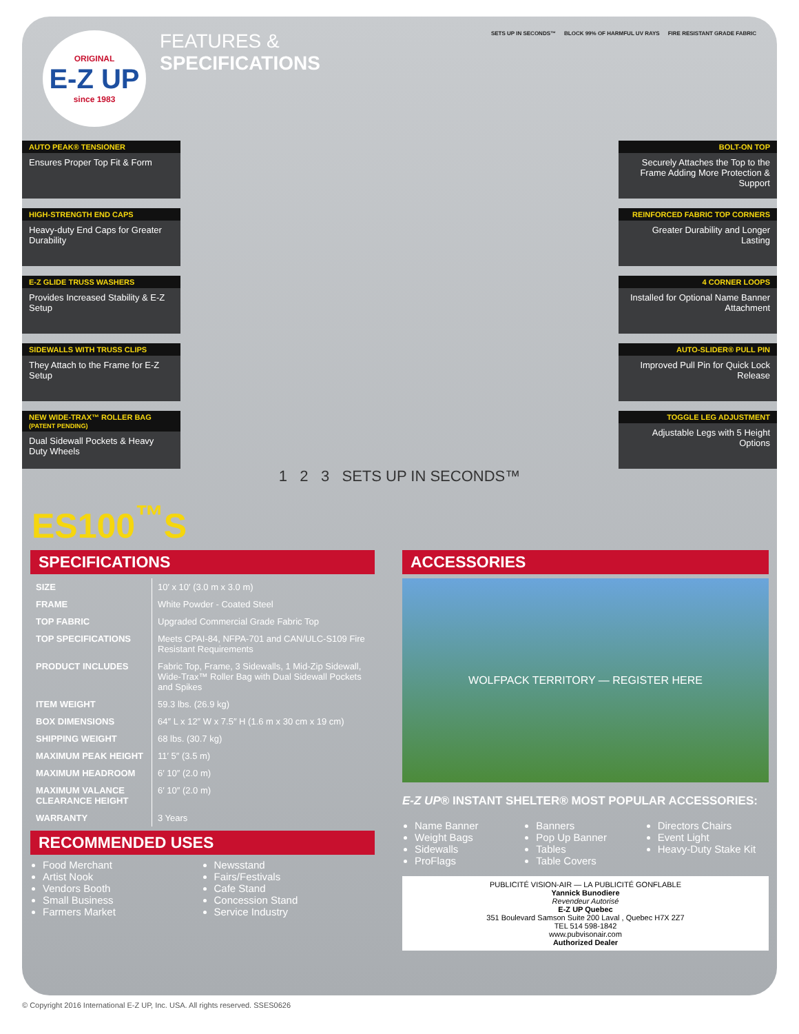ORIGINAL
E-Z UP
since 1983
FEATURES &
SPECIFICATIONS
SETS UP IN SECONDS™ BLOCK 99% OF HARMFUL UV RAYS FIRE RESISTANT GRADE FABRIC
AUTO PEAK® TENSIONER
Ensures Proper Top Fit & Form
HIGH-STRENGTH END CAPS
Heavy-duty End Caps for Greater Durability
E-Z GLIDE TRUSS WASHERS
Provides Increased Stability & E-Z Setup
SIDEWALLS WITH TRUSS CLIPS
They Attach to the Frame for E-Z Setup
NEW WIDE-TRAX™ ROLLER BAG (PATENT PENDING)
Dual Sidewall Pockets & Heavy Duty Wheels
1 2 3 SETS UP IN SECONDS™
BOLT-ON TOP
Securely Attaches the Top to the Frame Adding More Protection & Support
REINFORCED FABRIC TOP CORNERS
Greater Durability and Longer Lasting
4 CORNER LOOPS
Installed for Optional Name Banner Attachment
AUTO-SLIDER® PULL PIN
Improved Pull Pin for Quick Lock Release
TOGGLE LEG ADJUSTMENT
Adjustable Legs with 5 Height Options
ES100<sup>™</sup>S
SPECIFICATIONS
| SIZE | 10′ x 10′ (3.0 m x 3.0 m) |
| FRAME | White Powder - Coated Steel |
| TOP FABRIC | Upgraded Commercial Grade Fabric Top |
| TOP SPECIFICATIONS | Meets CPAI-84, NFPA-701 and CAN/ULC-S109 Fire Resistant Requirements |
| PRODUCT INCLUDES | Fabric Top, Frame, 3 Sidewalls, 1 Mid-Zip Sidewall, Wide-Trax™ Roller Bag with Dual Sidewall Pockets and Spikes |
| ITEM WEIGHT | 59.3 lbs. (26.9 kg) |
| BOX DIMENSIONS | 64″ L x 12″ W x 7.5″ H (1.6 m x 30 cm x 19 cm) |
| SHIPPING WEIGHT | 68 lbs. (30.7 kg) |
| MAXIMUM PEAK HEIGHT | 11′ 5″ (3.5 m) |
| MAXIMUM HEADROOM | 6′ 10″ (2.0 m) |
| MAXIMUM VALANCE CLEARANCE HEIGHT | 6′ 10″ (2.0 m) |
| WARRANTY | 3 Years |
RECOMMENDED USES
Food Merchant
Artist Nook
Vendors Booth
Small Business
Farmers Market
Newsstand
Fairs/Festivals
Cafe Stand
Concession Stand
Service Industry
ACCESSORIES
WOLFPACK TERRITORY — REGISTER HERE
E-Z UP® INSTANT SHELTER® MOST POPULAR ACCESSORIES:
Name Banner
Weight Bags
Sidewalls
ProFlags
Banners
Pop Up Banner
Tables
Table Covers
Directors Chairs
Event Light
Heavy-Duty Stake Kit
PUBLICITÉ VISION-AIR — LA PUBLICITÉ GONFLABLE
Yannick Bunodiere
Revendeur Autorisé
E-Z UP Quebec
351 Boulevard Samson Suite 200 Laval , Quebec H7X 2Z7
TEL 514 598-1842
www.pubvisonair.com
Authorized Dealer
© Copyright 2016 International E-Z UP, Inc. USA. All rights reserved. SSES0626